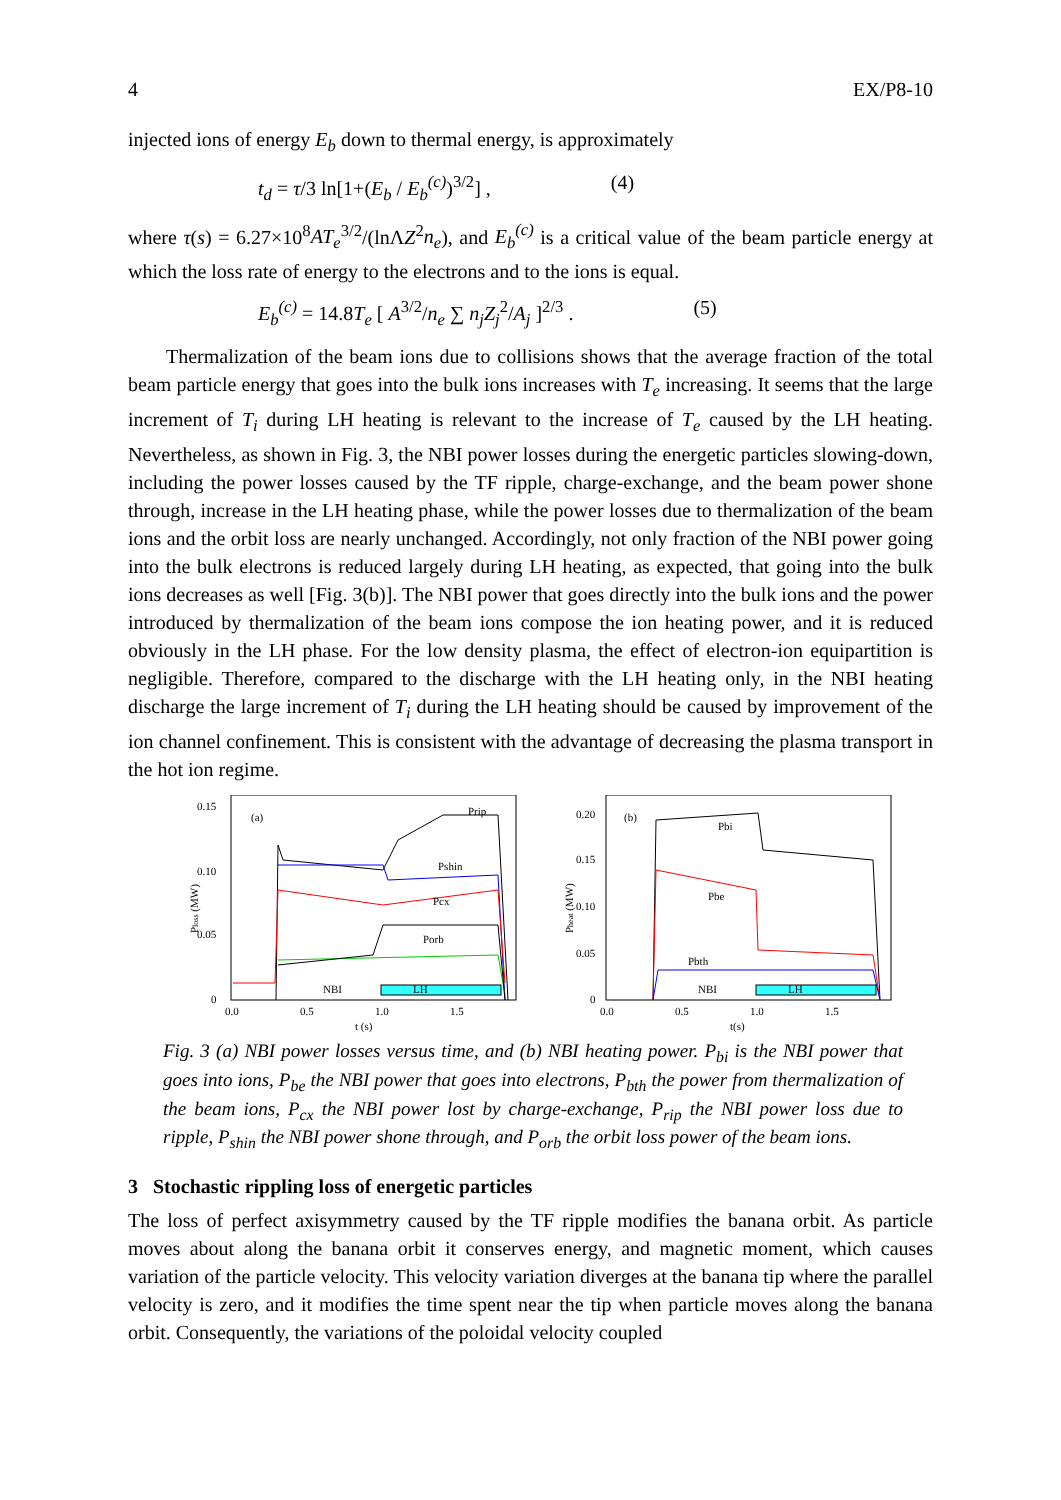4 EX/P8-10
injected ions of energy E<sub>b</sub> down to thermal energy, is approximately
t<sub>d</sub> = τ/3 ln[1+(E<sub>b</sub> / E<sub>b</sub><sup>(c)</sup>)<sup>3/2</sup>] , (4)
where τ(s) = 6.27×10<sup>8</sup>AT<sub>e</sub><sup>3/2</sup>/(lnΛZ<sup>2</sup>n<sub>e</sub>), and E<sub>b</sub><sup>(c)</sup> is a critical value of the beam particle energy at which the loss rate of energy to the electrons and to the ions is equal.
E<sub>b</sub><sup>(c)</sup> = 14.8T<sub>e</sub> [ A<sup>3/2</sup>/n<sub>e</sub> ∑ n<sub>j</sub>Z<sub>j</sub><sup>2</sup>/A<sub>j</sub> ]<sup>2/3</sup> . (5)
Thermalization of the beam ions due to collisions shows that the average fraction of the total beam particle energy that goes into the bulk ions increases with T<sub>e</sub> increasing. It seems that the large increment of T<sub>i</sub> during LH heating is relevant to the increase of T<sub>e</sub> caused by the LH heating. Nevertheless, as shown in Fig. 3, the NBI power losses during the energetic particles slowing-down, including the power losses caused by the TF ripple, charge-exchange, and the beam power shone through, increase in the LH heating phase, while the power losses due to thermalization of the beam ions and the orbit loss are nearly unchanged. Accordingly, not only fraction of the NBI power going into the bulk electrons is reduced largely during LH heating, as expected, that going into the bulk ions decreases as well [Fig. 3(b)]. The NBI power that goes directly into the bulk ions and the power introduced by thermalization of the beam ions compose the ion heating power, and it is reduced obviously in the LH phase. For the low density plasma, the effect of electron-ion equipartition is negligible. Therefore, compared to the discharge with the LH heating only, in the NBI heating discharge the large increment of T<sub>i</sub> during the LH heating should be caused by improvement of the ion channel confinement. This is consistent with the advantage of decreasing the plasma transport in the hot ion regime.
0.15
0.10
0.05
0
Ploss (MW)
(a)
Prip
Pshin
Pcx
Porb
NBI
LH
0.0
0.5
1.0
1.5
t (s)
0.20
0.15
0.10
0.05
0
Pheat (MW)
(b)
Pbi
Pbe
Pbth
NBI
LH
0.0
0.5
1.0
1.5
t(s)
Fig. 3 (a) NBI power losses versus time, and (b) NBI heating power. P<sub>bi</sub> is the NBI power that goes into ions, P<sub>be</sub> the NBI power that goes into electrons, P<sub>bth</sub> the power from thermalization of the beam ions, P<sub>cx</sub> the NBI power lost by charge-exchange, P<sub>rip</sub> the NBI power loss due to ripple, P<sub>shin</sub> the NBI power shone through, and P<sub>orb</sub> the orbit loss power of the beam ions.
3 Stochastic rippling loss of energetic particles
The loss of perfect axisymmetry caused by the TF ripple modifies the banana orbit. As particle moves about along the banana orbit it conserves energy, and magnetic moment, which causes variation of the particle velocity. This velocity variation diverges at the banana tip where the parallel velocity is zero, and it modifies the time spent near the tip when particle moves along the banana orbit. Consequently, the variations of the poloidal velocity coupled